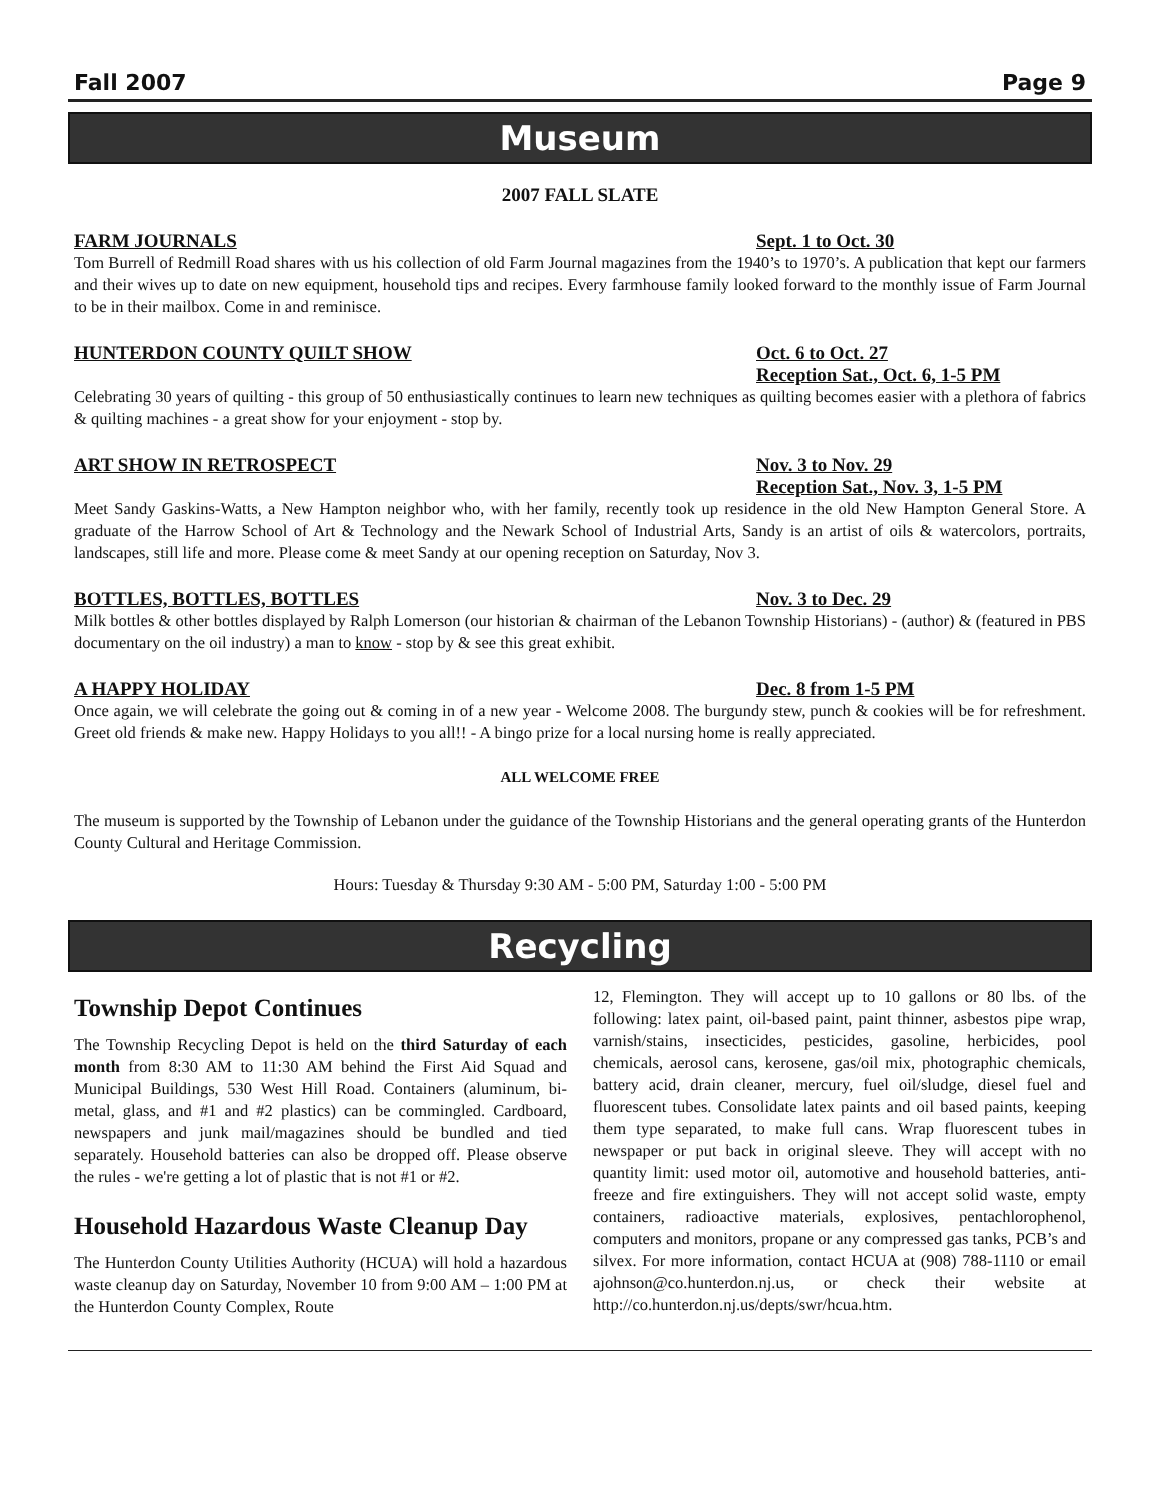Fall 2007 Page 9
Museum
2007 FALL SLATE
FARM JOURNALS Sept. 1 to Oct. 30
Tom Burrell of Redmill Road shares with us his collection of old Farm Journal magazines from the 1940’s to 1970’s. A publication that kept our farmers and their wives up to date on new equipment, household tips and recipes. Every farmhouse family looked forward to the monthly issue of Farm Journal to be in their mailbox. Come in and reminisce.
HUNTERDON COUNTY QUILT SHOW Oct. 6 to Oct. 27
Reception Sat., Oct. 6, 1-5 PM
Celebrating 30 years of quilting - this group of 50 enthusiastically continues to learn new techniques as quilting becomes easier with a plethora of fabrics & quilting machines - a great show for your enjoyment - stop by.
ART SHOW IN RETROSPECT Nov. 3 to Nov. 29
Reception Sat., Nov. 3, 1-5 PM
Meet Sandy Gaskins-Watts, a New Hampton neighbor who, with her family, recently took up residence in the old New Hampton General Store. A graduate of the Harrow School of Art & Technology and the Newark School of Industrial Arts, Sandy is an artist of oils & watercolors, portraits, landscapes, still life and more. Please come & meet Sandy at our opening reception on Saturday, Nov 3.
BOTTLES, BOTTLES, BOTTLES Nov. 3 to Dec. 29
Milk bottles & other bottles displayed by Ralph Lomerson (our historian & chairman of the Lebanon Township Historians) - (author) & (featured in PBS documentary on the oil industry) a man to know - stop by & see this great exhibit.
A HAPPY HOLIDAY Dec. 8 from 1-5 PM
Once again, we will celebrate the going out & coming in of a new year - Welcome 2008. The burgundy stew, punch & cookies will be for refreshment. Greet old friends & make new. Happy Holidays to you all!! - A bingo prize for a local nursing home is really appreciated.
ALL WELCOME FREE
The museum is supported by the Township of Lebanon under the guidance of the Township Historians and the general operating grants of the Hunterdon County Cultural and Heritage Commission.
Hours: Tuesday & Thursday 9:30 AM - 5:00 PM, Saturday 1:00 - 5:00 PM
Recycling
Township Depot Continues
The Township Recycling Depot is held on the third Saturday of each month from 8:30 AM to 11:30 AM behind the First Aid Squad and Municipal Buildings, 530 West Hill Road. Containers (aluminum, bi-metal, glass, and #1 and #2 plastics) can be commingled. Cardboard, newspapers and junk mail/magazines should be bundled and tied separately. Household batteries can also be dropped off. Please observe the rules - we're getting a lot of plastic that is not #1 or #2.
Household Hazardous Waste Cleanup Day
The Hunterdon County Utilities Authority (HCUA) will hold a hazardous waste cleanup day on Saturday, November 10 from 9:00 AM – 1:00 PM at the Hunterdon County Complex, Route
12, Flemington. They will accept up to 10 gallons or 80 lbs. of the following: latex paint, oil-based paint, paint thinner, asbestos pipe wrap, varnish/stains, insecticides, pesticides, gasoline, herbicides, pool chemicals, aerosol cans, kerosene, gas/oil mix, photographic chemicals, battery acid, drain cleaner, mercury, fuel oil/sludge, diesel fuel and fluorescent tubes. Consolidate latex paints and oil based paints, keeping them type separated, to make full cans. Wrap fluorescent tubes in newspaper or put back in original sleeve. They will accept with no quantity limit: used motor oil, automotive and household batteries, anti-freeze and fire extinguishers. They will not accept solid waste, empty containers, radioactive materials, explosives, pentachlorophenol, computers and monitors, propane or any compressed gas tanks, PCB’s and silvex. For more information, contact HCUA at (908) 788-1110 or email ajohnson@co.hunterdon.nj.us, or check their website at http://co.hunterdon.nj.us/depts/swr/hcua.htm.